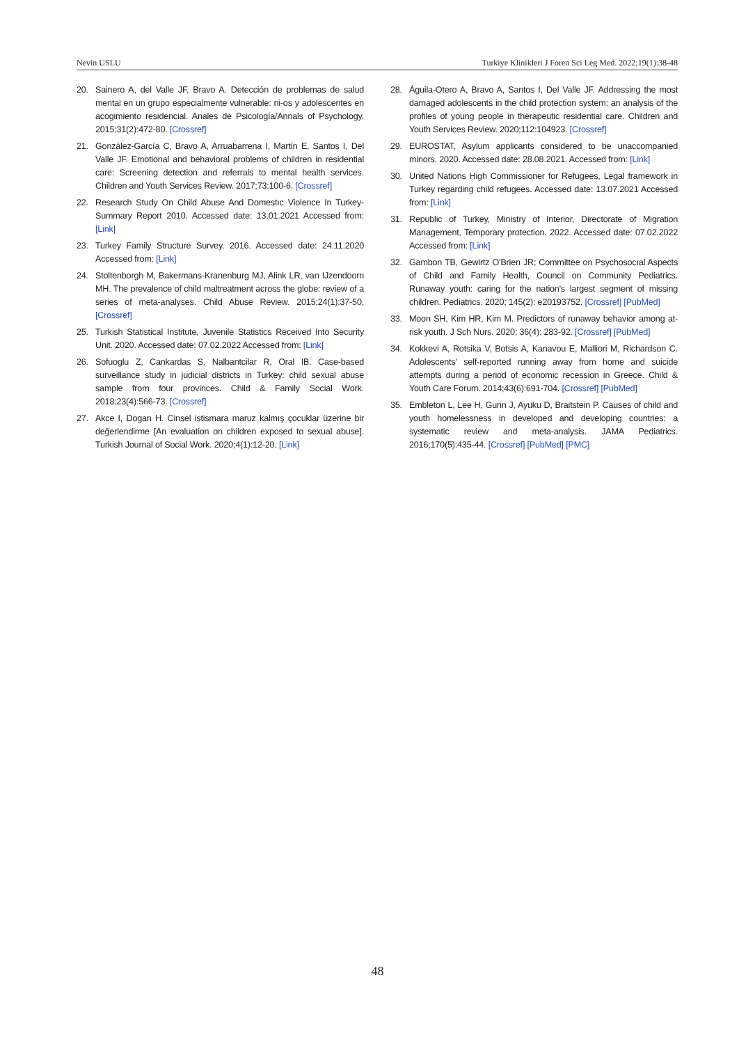Nevin USLU Turkiye Klinikleri J Foren Sci Leg Med. 2022;19(1):38-48
20. Sainero A, del Valle JF, Bravo A. Detección de problemas de salud mental en un grupo especialmente vulnerable: ni-os y adolescentes en acogimiento residencial. Anales de Psicología/Annals of Psychology. 2015;31(2):472-80. [Crossref]
21. González-García C, Bravo A, Arruabarrena I, Martín E, Santos I, Del Valle JF. Emotional and behavioral problems of children in residential care: Screening detection and referrals to mental health services. Children and Youth Services Review. 2017;73:100-6. [Crossref]
22. Research Study On Child Abuse And Domestıc Violence In Turkey-Summary Report 2010. Accessed date: 13.01.2021 Accessed from: [Link]
23. Turkey Family Structure Survey. 2016. Accessed date: 24.11.2020 Accessed from: [Link]
24. Stoltenborgh M, Bakermans-Kranenburg MJ, Alink LR, van IJzendoorn MH. The prevalence of child maltreatment across the globe: review of a series of meta-analyses. Child Abuse Review. 2015;24(1):37-50. [Crossref]
25. Turkish Statistical Institute, Juvenile Statistics Received Into Security Unit. 2020. Accessed date: 07.02.2022 Accessed from: [Link]
26. Sofuoglu Z, Cankardas S, Nalbantcilar R, Oral IB. Case-based surveillance study in judicial districts in Turkey: child sexual abuse sample from four provinces. Child & Family Social Work. 2018;23(4):566-73. [Crossref]
27. Akce I, Dogan H. Cinsel istismara maruz kalmış çocuklar üzerine bir değerlendirme [An evaluation on children exposed to sexual abuse]. Turkish Journal of Social Work. 2020;4(1):12-20. [Link]
28. Águila-Otero A, Bravo A, Santos I, Del Valle JF. Addressing the most damaged adolescents in the child protection system: an analysis of the profiles of young people in therapeutic residential care. Children and Youth Services Review. 2020;112:104923. [Crossref]
29. EUROSTAT, Asylum applicants considered to be unaccompanied minors. 2020. Accessed date: 28.08.2021. Accessed from: [Link]
30. United Nations High Commissioner for Refugees, Legal framework in Turkey regarding child refugees. Accessed date: 13.07.2021 Accessed from: [Link]
31. Republic of Turkey, Ministry of Interior, Directorate of Migration Management, Temporary protection. 2022. Accessed date: 07.02.2022 Accessed from: [Link]
32. Gambon TB, Gewirtz O'Brien JR; Committee on Psychosocıal Aspects of Child and Family Health, Council on Community Pediatrics. Runaway youth: caring for the nation's largest segment of missing children. Pediatrics. 2020; 145(2): e20193752. [Crossref] [PubMed]
33. Moon SH, Kim HR, Kim M. Predictors of runaway behavior among at-risk youth. J Sch Nurs. 2020; 36(4): 283-92. [Crossref] [PubMed]
34. Kokkevi A, Rotsika V, Botsis A, Kanavou E, Malliori M, Richardson C. Adolescents' self-reported running away from home and suicide attempts during a period of economic recession in Greece. Child & Youth Care Forum. 2014;43(6):691-704. [Crossref] [PubMed]
35. Embleton L, Lee H, Gunn J, Ayuku D, Braitstein P. Causes of child and youth homelessness in developed and developing countries: a systematic review and meta-analysis. JAMA Pediatrics. 2016;170(5):435-44. [Crossref] [PubMed] [PMC]
48